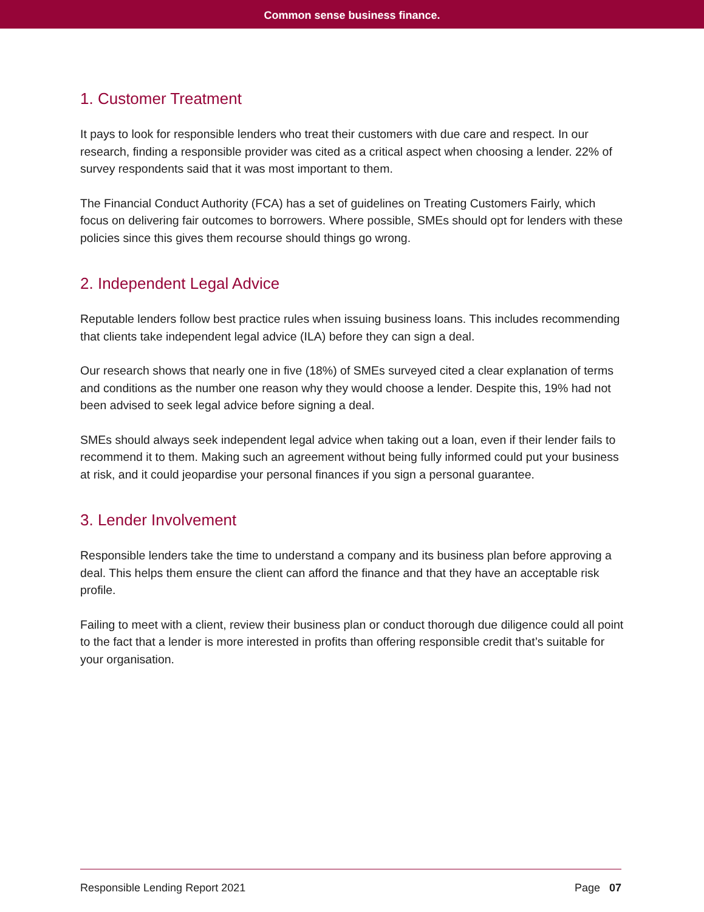Common sense business finance.
1. Customer Treatment
It pays to look for responsible lenders who treat their customers with due care and respect. In our research, finding a responsible provider was cited as a critical aspect when choosing a lender. 22% of survey respondents said that it was most important to them.
The Financial Conduct Authority (FCA) has a set of guidelines on Treating Customers Fairly, which focus on delivering fair outcomes to borrowers. Where possible, SMEs should opt for lenders with these policies since this gives them recourse should things go wrong.
2. Independent Legal Advice
Reputable lenders follow best practice rules when issuing business loans. This includes recommending that clients take independent legal advice (ILA) before they can sign a deal.
Our research shows that nearly one in five (18%) of SMEs surveyed cited a clear explanation of terms and conditions as the number one reason why they would choose a lender. Despite this, 19% had not been advised to seek legal advice before signing a deal.
SMEs should always seek independent legal advice when taking out a loan, even if their lender fails to recommend it to them. Making such an agreement without being fully informed could put your business at risk, and it could jeopardise your personal finances if you sign a personal guarantee.
3. Lender Involvement
Responsible lenders take the time to understand a company and its business plan before approving a deal. This helps them ensure the client can afford the finance and that they have an acceptable risk profile.
Failing to meet with a client, review their business plan or conduct thorough due diligence could all point to the fact that a lender is more interested in profits than offering responsible credit that’s suitable for your organisation.
Responsible Lending Report 2021 Page 07